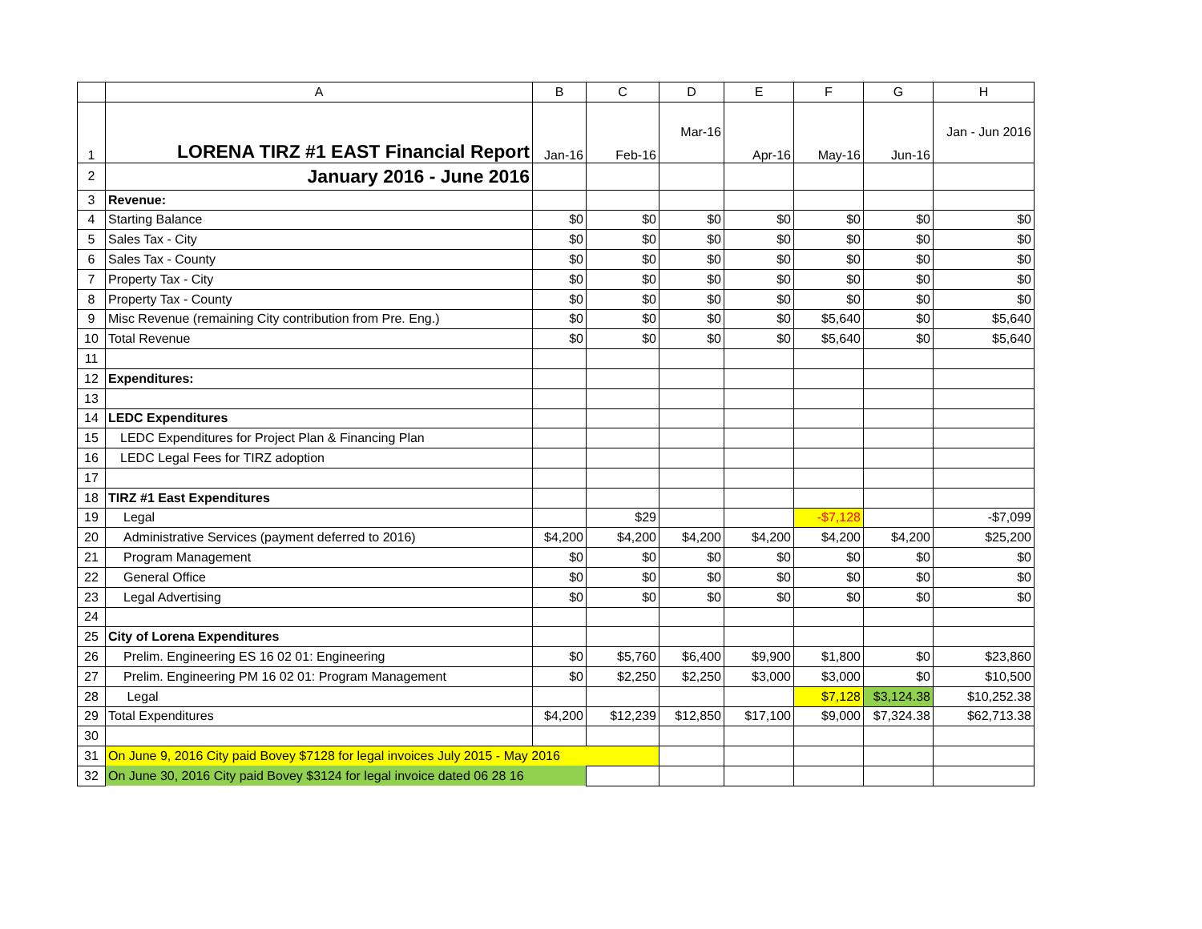| | A | B | C | D | E | F | G | H |
| --- | --- | --- | --- | --- | --- | --- | --- | --- |
| 1 | LORENA TIRZ #1 EAST Financial Report | Jan-16 | Feb-16 | Mar-16 | Apr-16 | May-16 | Jun-16 | Jan - Jun 2016 |
| 2 | January 2016 - June 2016 | | | | | | | |
| 3 | Revenue: | | | | | | | |
| 4 | Starting Balance | $0 | $0 | $0 | $0 | $0 | $0 | $0 |
| 5 | Sales Tax - City | $0 | $0 | $0 | $0 | $0 | $0 | $0 |
| 6 | Sales Tax - County | $0 | $0 | $0 | $0 | $0 | $0 | $0 |
| 7 | Property Tax - City | $0 | $0 | $0 | $0 | $0 | $0 | $0 |
| 8 | Property Tax - County | $0 | $0 | $0 | $0 | $0 | $0 | $0 |
| 9 | Misc Revenue (remaining City contribution from Pre. Eng.) | $0 | $0 | $0 | $0 | $5,640 | $0 | $5,640 |
| 10 | Total Revenue | $0 | $0 | $0 | $0 | $5,640 | $0 | $5,640 |
| 11 | | | | | | | | |
| 12 | Expenditures: | | | | | | | |
| 13 | | | | | | | | |
| 14 | LEDC Expenditures | | | | | | | |
| 15 | LEDC Expenditures for Project Plan & Financing Plan | | | | | | | |
| 16 | LEDC Legal Fees for TIRZ adoption | | | | | | | |
| 17 | | | | | | | | |
| 18 | TIRZ #1 East Expenditures | | | | | | | |
| 19 | Legal | | $29 | | | -$7,128 | | -$7,099 |
| 20 | Administrative Services (payment deferred to 2016) | $4,200 | $4,200 | $4,200 | $4,200 | $4,200 | $4,200 | $25,200 |
| 21 | Program Management | $0 | $0 | $0 | $0 | $0 | $0 | $0 |
| 22 | General Office | $0 | $0 | $0 | $0 | $0 | $0 | $0 |
| 23 | Legal Advertising | $0 | $0 | $0 | $0 | $0 | $0 | $0 |
| 24 | | | | | | | | |
| 25 | City of Lorena Expenditures | | | | | | | |
| 26 | Prelim. Engineering ES 16 02 01: Engineering | $0 | $5,760 | $6,400 | $9,900 | $1,800 | $0 | $23,860 |
| 27 | Prelim. Engineering PM 16 02 01: Program Management | $0 | $2,250 | $2,250 | $3,000 | $3,000 | $0 | $10,500 |
| 28 | Legal | | | | | $7,128 | $3,124.38 | $10,252.38 |
| 29 | Total Expenditures | $4,200 | $12,239 | $12,850 | $17,100 | $9,000 | $7,324.38 | $62,713.38 |
| 30 | | | | | | | | |
| 31 | On June 9, 2016 City paid Bovey $7128 for legal invoices July 2015 - May 2016 | | | | | | | |
| 32 | On June 30, 2016 City paid Bovey $3124 for legal invoice dated 06 28 16 | | | | | | | |